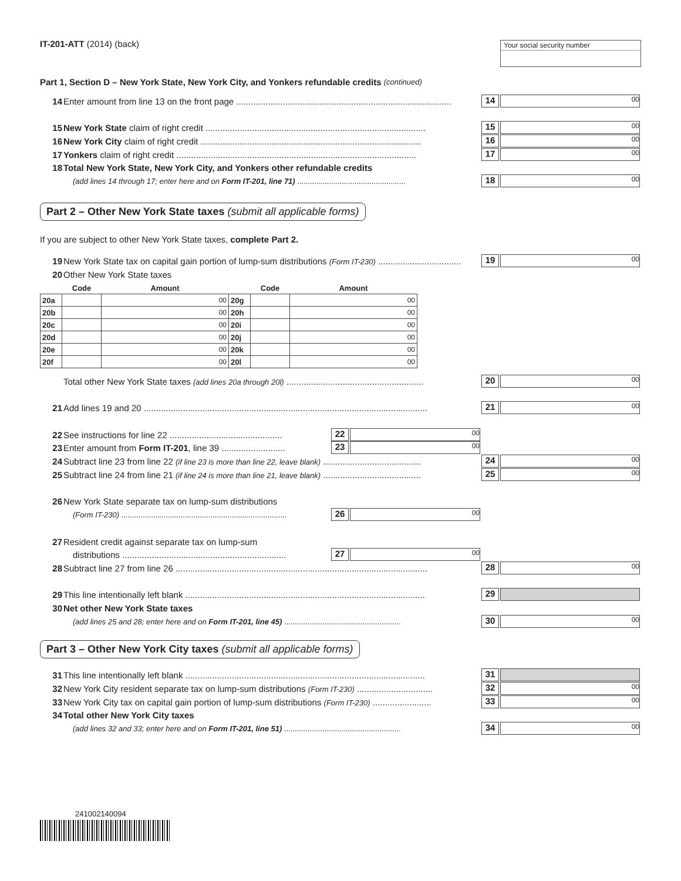IT-201-ATT (2014) (back) Your social security number
Part 1, Section D – New York State, New York City, and Yonkers refundable credits (continued)
14 Enter amount from line 13 on the front page ........................................................................................ 14 00
15 New York State claim of right credit .......................................................................................... 15 00
16 New York City claim of right credit .......................................................................................... 16 00
17 Yonkers claim of right credit .................................................................................................. 17 00
18 Total New York State, New York City, and Yonkers other refundable credits
(add lines 14 through 17; enter here and on Form IT-201, line 71) ................................................... 18 00
Part 2 – Other New York State taxes (submit all applicable forms)
If you are subject to other New York State taxes, complete Part 2.
19 New York State tax on capital gain portion of lump-sum distributions (Form IT-230) .................................. 19 00
20 Other New York State taxes
| | Code | Amount | | Code | Amount |
| --- | --- | --- | --- | --- | --- |
| 20a | | 00 | 20g | | 00 |
| 20b | | 00 | 20h | | 00 |
| 20c | | 00 | 20i | | 00 |
| 20d | | 00 | 20j | | 00 |
| 20e | | 00 | 20k | | 00 |
| 20f | | 00 | 20l | | 00 |
Total other New York State taxes (add lines 20a through 20l) ........................................................ 20 00
21 Add lines 19 and 20 .................................................................................................................... 21 00
22 See instructions for line 22 .............................................. 22 00
23 Enter amount from Form IT-201, line 39 .......................... 23 00
24 Subtract line 23 from line 22 (if line 23 is more than line 22, leave blank) ........................................ 24 00
25 Subtract line 24 from line 21 (if line 24 is more than line 21, leave blank) ........................................ 25 00
26 New York State separate tax on lump-sum distributions
(Form IT-230) .............................................................................. 26 00
27 Resident credit against separate tax on lump-sum
distributions ................................................................... 27 00
28 Subtract line 27 from line 26 ....................................................................................................... 28 00
29 This line intentionally left blank .................................................................................................. 29
30 Net other New York State taxes
(add lines 25 and 28; enter here and on Form IT-201, line 45) ....................................................... 30 00
Part 3 – Other New York City taxes (submit all applicable forms)
31 This line intentionally left blank .................................................................................................. 31
32 New York City resident separate tax on lump-sum distributions (Form IT-230) ............................... 32 00
33 New York City tax on capital gain portion of lump-sum distributions (Form IT-230) ........................ 33 00
34 Total other New York City taxes
(add lines 32 and 33; enter here and on Form IT-201, line 51) ....................................................... 34 00
241002140094